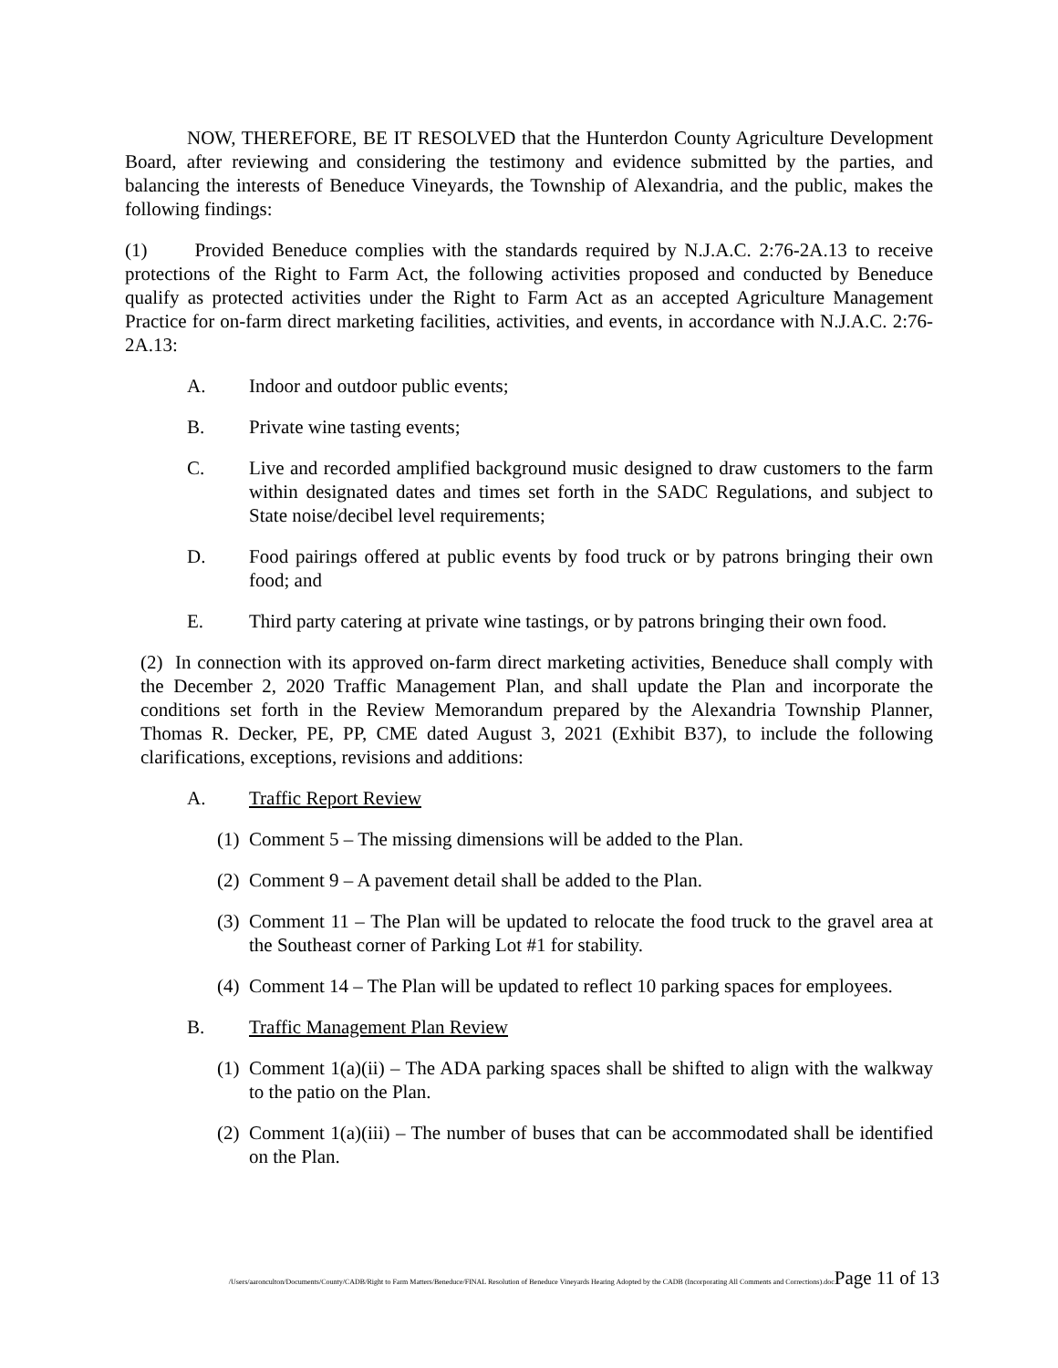NOW, THEREFORE, BE IT RESOLVED that the Hunterdon County Agriculture Development Board, after reviewing and considering the testimony and evidence submitted by the parties, and balancing the interests of Beneduce Vineyards, the Township of Alexandria, and the public, makes the following findings:
(1) Provided Beneduce complies with the standards required by N.J.A.C. 2:76-2A.13 to receive protections of the Right to Farm Act, the following activities proposed and conducted by Beneduce qualify as protected activities under the Right to Farm Act as an accepted Agriculture Management Practice for on-farm direct marketing facilities, activities, and events, in accordance with N.J.A.C. 2:76-2A.13:
A. Indoor and outdoor public events;
B. Private wine tasting events;
C. Live and recorded amplified background music designed to draw customers to the farm within designated dates and times set forth in the SADC Regulations, and subject to State noise/decibel level requirements;
D. Food pairings offered at public events by food truck or by patrons bringing their own food; and
E. Third party catering at private wine tastings, or by patrons bringing their own food.
(2) In connection with its approved on-farm direct marketing activities, Beneduce shall comply with the December 2, 2020 Traffic Management Plan, and shall update the Plan and incorporate the conditions set forth in the Review Memorandum prepared by the Alexandria Township Planner, Thomas R. Decker, PE, PP, CME dated August 3, 2021 (Exhibit B37), to include the following clarifications, exceptions, revisions and additions:
A. Traffic Report Review
(1) Comment 5 – The missing dimensions will be added to the Plan.
(2) Comment 9 – A pavement detail shall be added to the Plan.
(3) Comment 11 – The Plan will be updated to relocate the food truck to the gravel area at the Southeast corner of Parking Lot #1 for stability.
(4) Comment 14 – The Plan will be updated to reflect 10 parking spaces for employees.
B. Traffic Management Plan Review
(1) Comment 1(a)(ii) – The ADA parking spaces shall be shifted to align with the walkway to the patio on the Plan.
(2) Comment 1(a)(iii) – The number of buses that can be accommodated shall be identified on the Plan.
/Users/aaronculton/Documents/County/CADB/Right to Farm Matters/Beneduce/FINAL Resolution of Beneduce Vineyards Hearing Adopted by the CADB (Incorporating All Comments and Corrections).doc Page 11 of 13